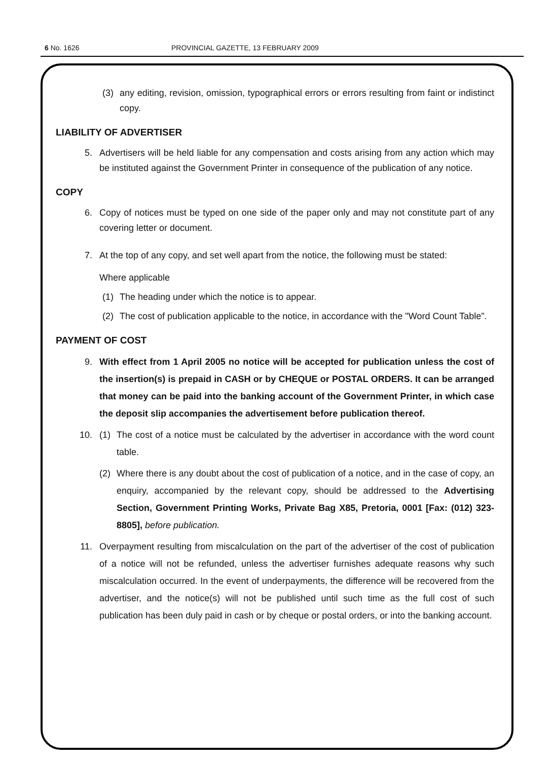6 No. 1626 PROVINCIAL GAZETTE, 13 FEBRUARY 2009
(3) any editing, revision, omission, typographical errors or errors resulting from faint or indistinct copy.
LIABILITY OF ADVERTISER
5. Advertisers will be held liable for any compensation and costs arising from any action which may be instituted against the Government Printer in consequence of the publication of any notice.
COPY
6. Copy of notices must be typed on one side of the paper only and may not constitute part of any covering letter or document.
7. At the top of any copy, and set well apart from the notice, the following must be stated:
Where applicable
(1) The heading under which the notice is to appear.
(2) The cost of publication applicable to the notice, in accordance with the "Word Count Table".
PAYMENT OF COST
9. With effect from 1 April 2005 no notice will be accepted for publication unless the cost of the insertion(s) is prepaid in CASH or by CHEQUE or POSTAL ORDERS. It can be arranged that money can be paid into the banking account of the Government Printer, in which case the deposit slip accompanies the advertisement before publication thereof.
10. (1) The cost of a notice must be calculated by the advertiser in accordance with the word count table.
(2) Where there is any doubt about the cost of publication of a notice, and in the case of copy, an enquiry, accompanied by the relevant copy, should be addressed to the Advertising Section, Government Printing Works, Private Bag X85, Pretoria, 0001 [Fax: (012) 323-8805], before publication.
11. Overpayment resulting from miscalculation on the part of the advertiser of the cost of publication of a notice will not be refunded, unless the advertiser furnishes adequate reasons why such miscalculation occurred. In the event of underpayments, the difference will be recovered from the advertiser, and the notice(s) will not be published until such time as the full cost of such publication has been duly paid in cash or by cheque or postal orders, or into the banking account.